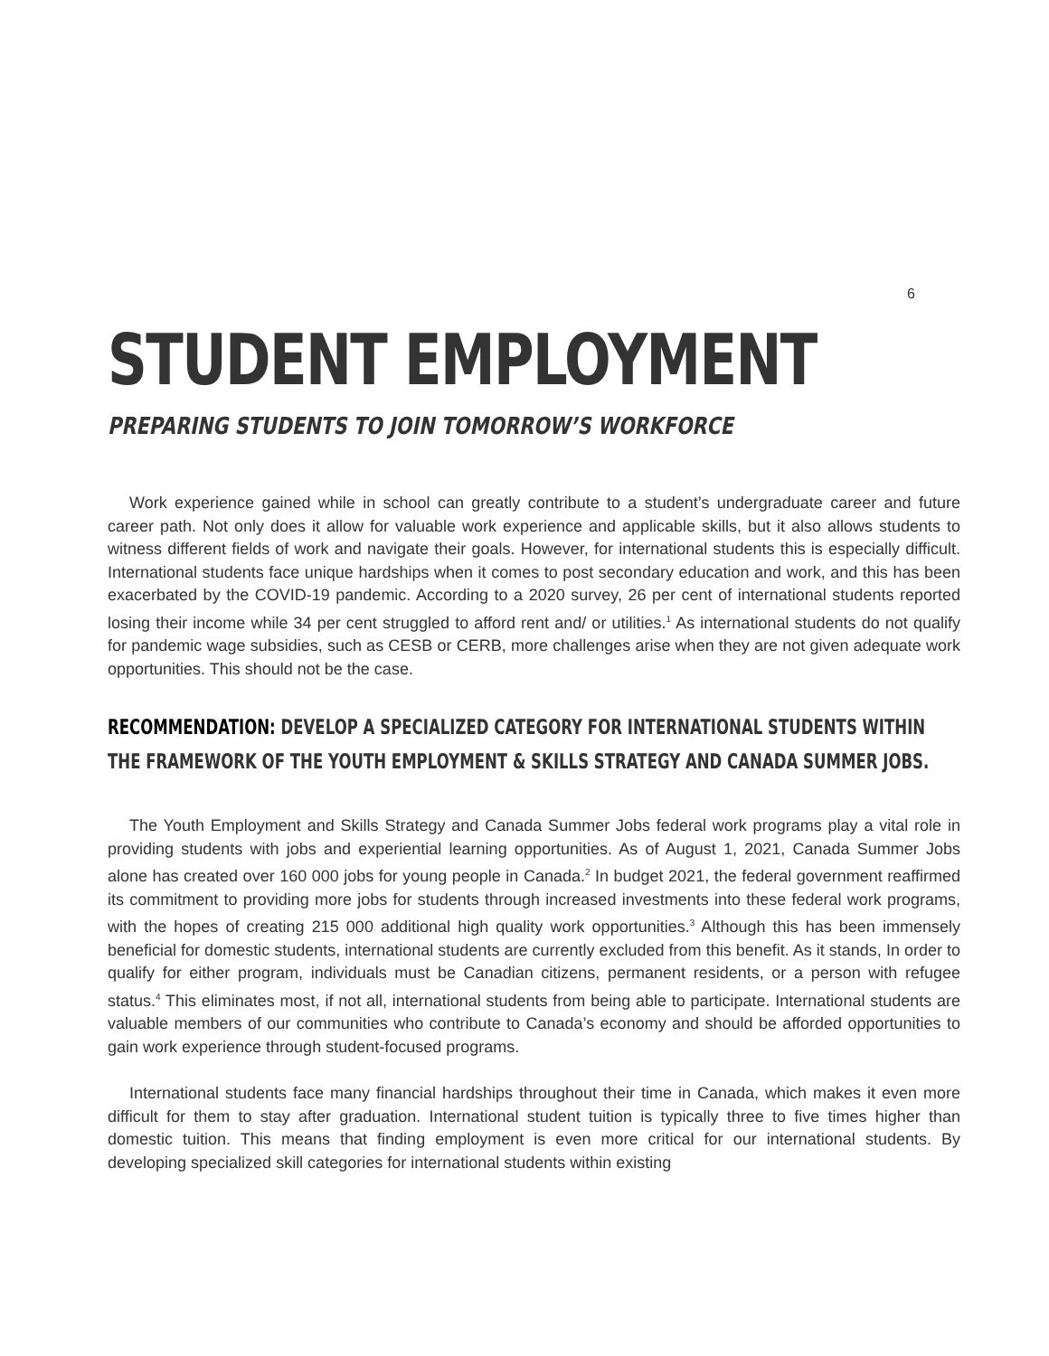6
STUDENT EMPLOYMENT
PREPARING STUDENTS TO JOIN TOMORROW’S WORKFORCE
Work experience gained while in school can greatly contribute to a student’s undergraduate career and future career path. Not only does it allow for valuable work experience and applicable skills, but it also allows students to witness different fields of work and navigate their goals. However, for international students this is especially difficult. International students face unique hardships when it comes to post secondary education and work, and this has been exacerbated by the COVID-19 pandemic. According to a 2020 survey, 26 per cent of international students reported losing their income while 34 per cent struggled to afford rent and/ or utilities.<sup>1</sup> As international students do not qualify for pandemic wage subsidies, such as CESB or CERB, more challenges arise when they are not given adequate work opportunities. This should not be the case.
RECOMMENDATION: DEVELOP A SPECIALIZED CATEGORY FOR INTERNATIONAL STUDENTS WITHIN
THE FRAMEWORK OF THE YOUTH EMPLOYMENT & SKILLS STRATEGY AND CANADA SUMMER JOBS.
The Youth Employment and Skills Strategy and Canada Summer Jobs federal work programs play a vital role in providing students with jobs and experiential learning opportunities. As of August 1, 2021, Canada Summer Jobs alone has created over 160 000 jobs for young people in Canada.<sup>2</sup> In budget 2021, the federal government reaffirmed its commitment to providing more jobs for students through increased investments into these federal work programs, with the hopes of creating 215 000 additional high quality work opportunities.<sup>3</sup> Although this has been immensely beneficial for domestic students, international students are currently excluded from this benefit. As it stands, In order to qualify for either program, individuals must be Canadian citizens, permanent residents, or a person with refugee status.<sup>4</sup> This eliminates most, if not all, international students from being able to participate. International students are valuable members of our communities who contribute to Canada’s economy and should be afforded opportunities to gain work experience through student-focused programs.
International students face many financial hardships throughout their time in Canada, which makes it even more difficult for them to stay after graduation. International student tuition is typically three to five times higher than domestic tuition. This means that finding employment is even more critical for our international students. By developing specialized skill categories for international students within existing